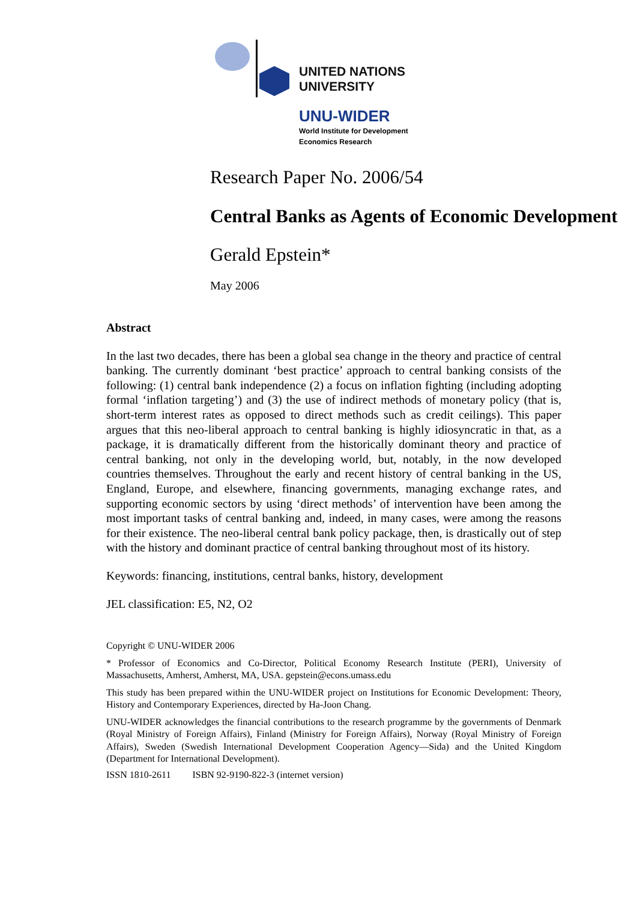UNITED NATIONS
UNIVERSITY
UNU-WIDER
World Institute for Development
Economics Research
Research Paper No. 2006/54
Central Banks as Agents of Economic Development
Gerald Epstein*
May 2006
Abstract
In the last two decades, there has been a global sea change in the theory and practice of central banking. The currently dominant ‘best practice’ approach to central banking consists of the following: (1) central bank independence (2) a focus on inflation fighting (including adopting formal ‘inflation targeting’) and (3) the use of indirect methods of monetary policy (that is, short-term interest rates as opposed to direct methods such as credit ceilings). This paper argues that this neo-liberal approach to central banking is highly idiosyncratic in that, as a package, it is dramatically different from the historically dominant theory and practice of central banking, not only in the developing world, but, notably, in the now developed countries themselves. Throughout the early and recent history of central banking in the US, England, Europe, and elsewhere, financing governments, managing exchange rates, and supporting economic sectors by using ‘direct methods’ of intervention have been among the most important tasks of central banking and, indeed, in many cases, were among the reasons for their existence. The neo-liberal central bank policy package, then, is drastically out of step with the history and dominant practice of central banking throughout most of its history.
Keywords: financing, institutions, central banks, history, development
JEL classification: E5, N2, O2
Copyright © UNU-WIDER 2006
* Professor of Economics and Co-Director, Political Economy Research Institute (PERI), University of Massachusetts, Amherst, Amherst, MA, USA. gepstein@econs.umass.edu
This study has been prepared within the UNU-WIDER project on Institutions for Economic Development: Theory, History and Contemporary Experiences, directed by Ha-Joon Chang.
UNU-WIDER acknowledges the financial contributions to the research programme by the governments of Denmark (Royal Ministry of Foreign Affairs), Finland (Ministry for Foreign Affairs), Norway (Royal Ministry of Foreign Affairs), Sweden (Swedish International Development Cooperation Agency—Sida) and the United Kingdom (Department for International Development).
ISSN 1810-2611 ISBN 92-9190-822-3 (internet version)